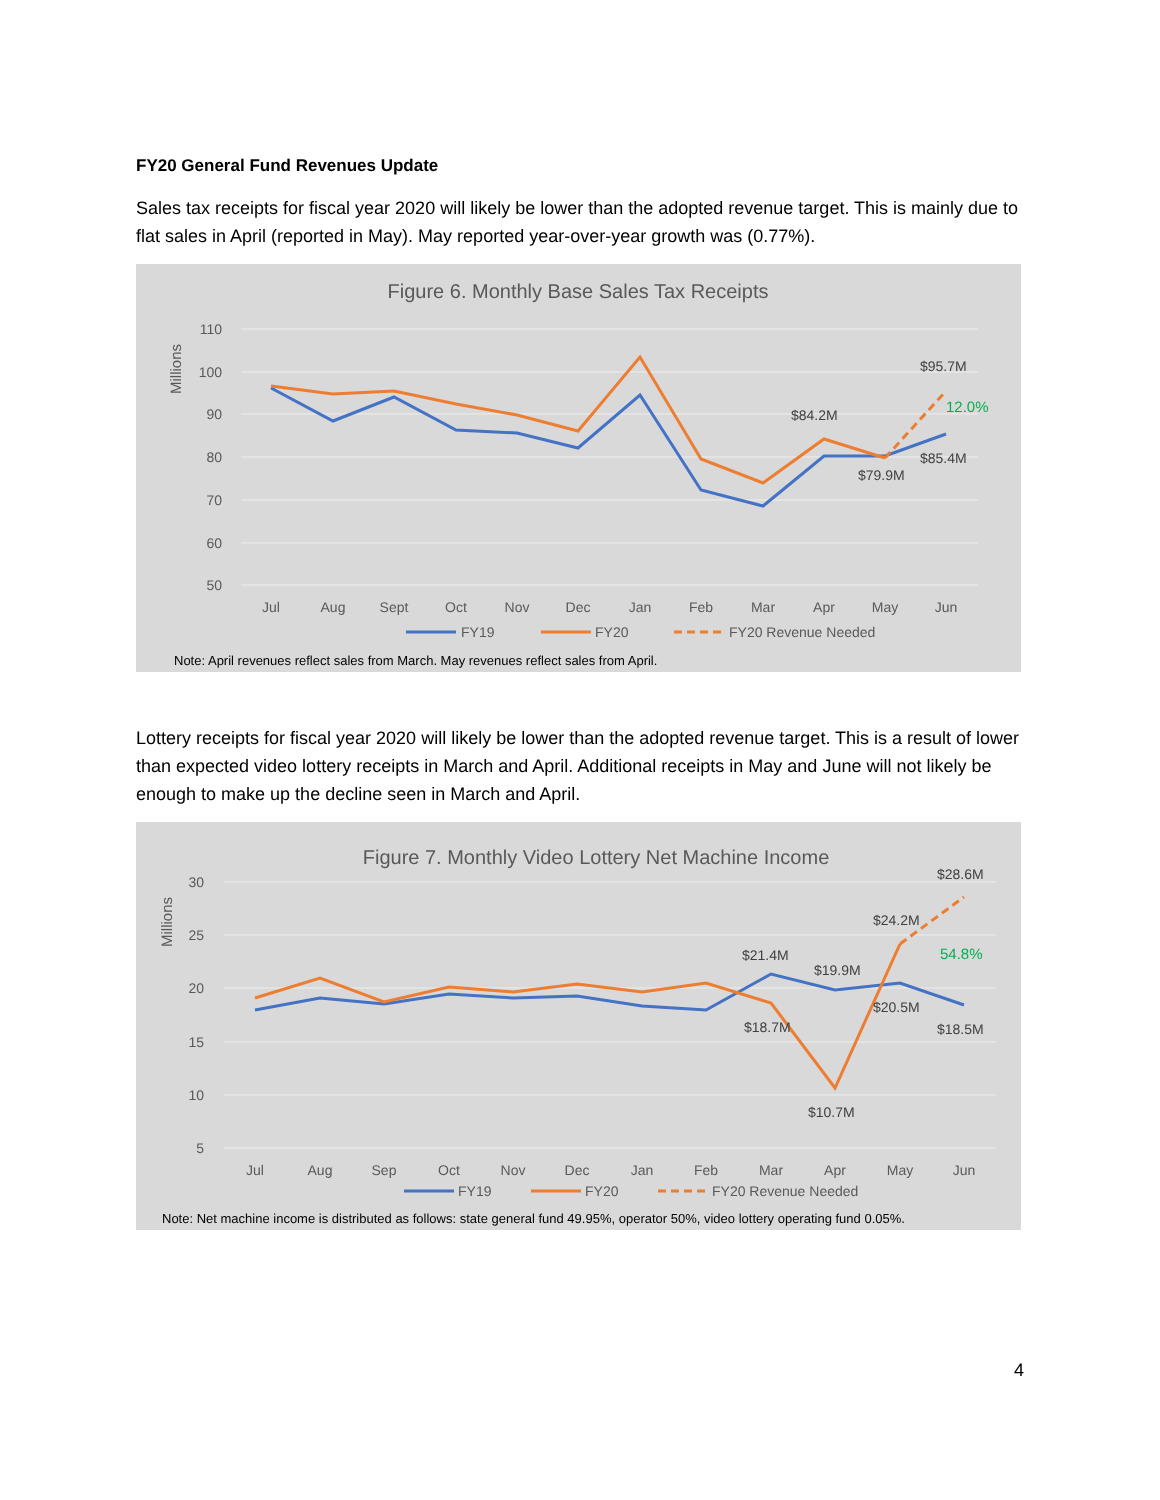FY20 General Fund Revenues Update
Sales tax receipts for fiscal year 2020 will likely be lower than the adopted revenue target. This is mainly due to flat sales in April (reported in May). May reported year-over-year growth was (0.77%).
Figure 6. Monthly Base Sales Tax Receipts
Millions
110
100
90
80
70
60
50
Jul
Aug
Sept
Oct
Nov
Dec
Jan
Feb
Mar
Apr
May
Jun
$95.7M
$84.2M
$85.4M
$79.9M
12.0%
FY19
FY20
FY20 Revenue Needed
Note: April revenues reflect sales from March. May revenues reflect sales from April.
Lottery receipts for fiscal year 2020 will likely be lower than the adopted revenue target. This is a result of lower than expected video lottery receipts in March and April. Additional receipts in May and June will not likely be enough to make up the decline seen in March and April.
Figure 7. Monthly Video Lottery Net Machine Income
Millions
30
25
20
15
10
5
Jul
Aug
Sep
Oct
Nov
Dec
Jan
Feb
Mar
Apr
May
Jun
$28.6M
$24.2M
$21.4M
$19.9M
$20.5M
$18.5M
$18.7M
$10.7M
54.8%
FY19
FY20
FY20 Revenue Needed
Note: Net machine income is distributed as follows: state general fund 49.95%, operator 50%, video lottery operating fund 0.05%.
4